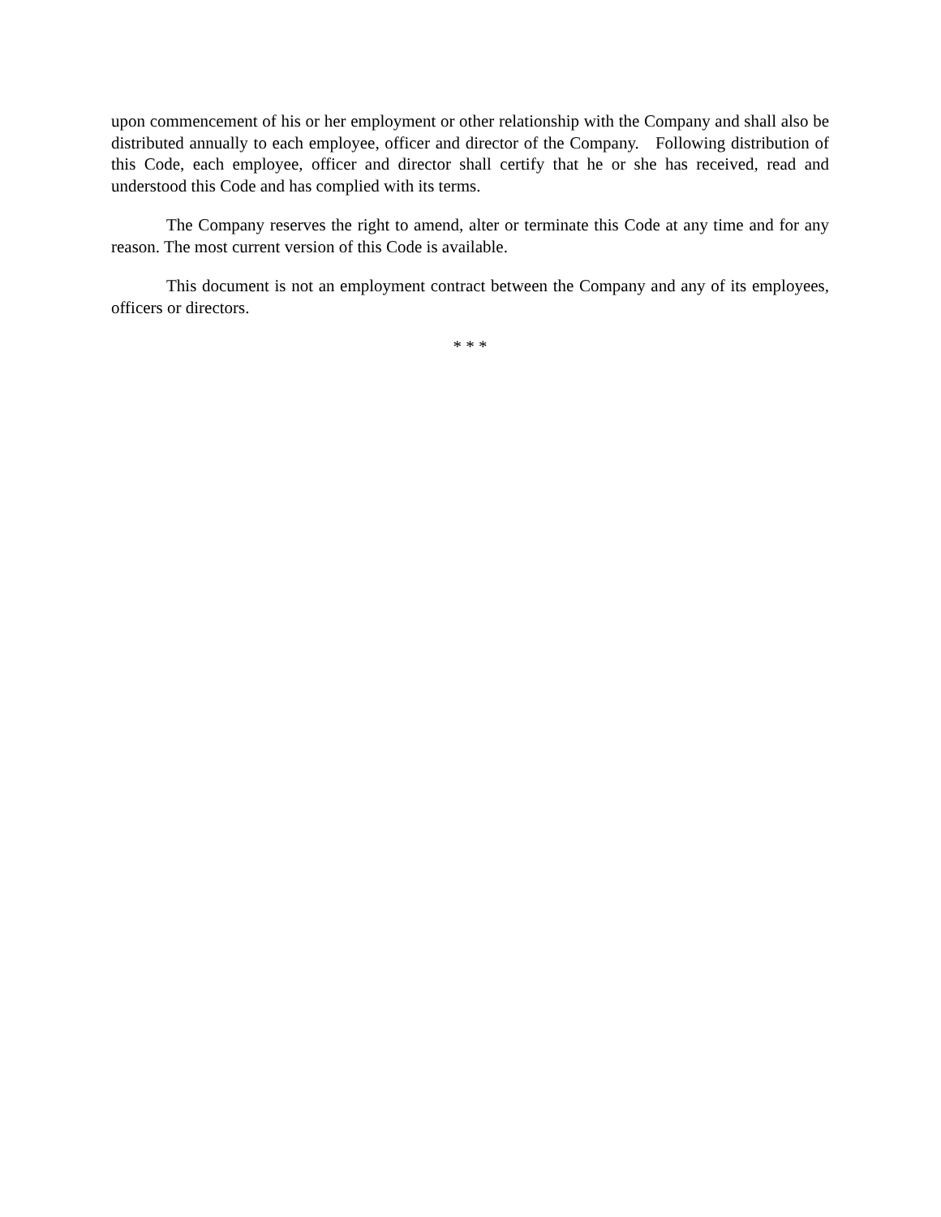upon commencement of his or her employment or other relationship with the Company and shall also be distributed annually to each employee, officer and director of the Company. Following distribution of this Code, each employee, officer and director shall certify that he or she has received, read and understood this Code and has complied with its terms.
The Company reserves the right to amend, alter or terminate this Code at any time and for any reason. The most current version of this Code is available.
This document is not an employment contract between the Company and any of its employees, officers or directors.
* * *